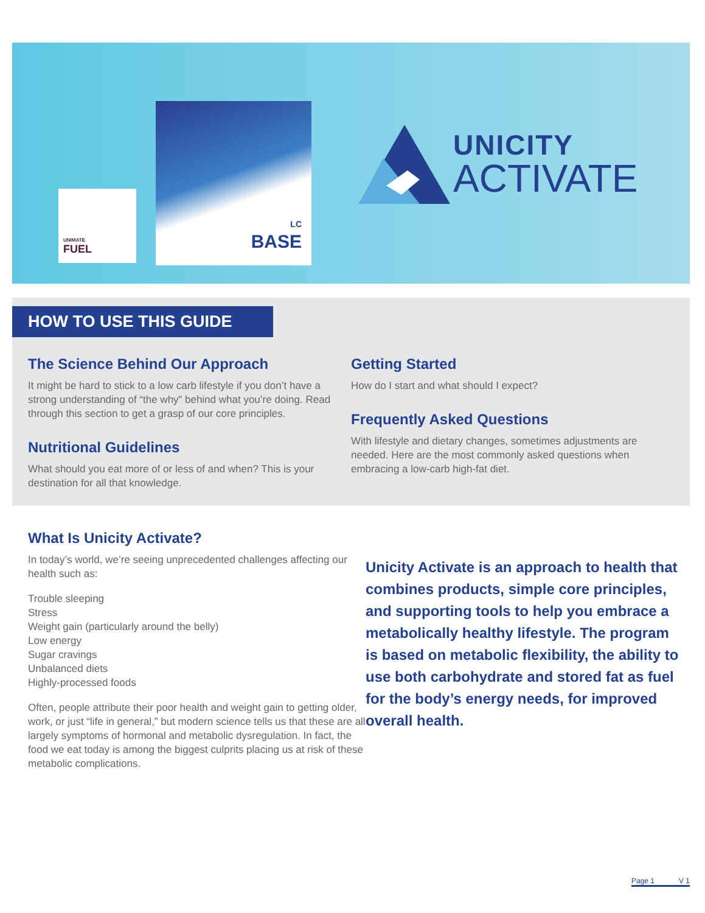UNIMATE
FUEL
LC
BASE
UNICITY
ACTIVATE
HOW TO USE THIS GUIDE
The Science Behind Our Approach
It might be hard to stick to a low carb lifestyle if you don’t have a strong understanding of “the why” behind what you’re doing. Read through this section to get a grasp of our core principles.
Nutritional Guidelines
What should you eat more of or less of and when? This is your destination for all that knowledge.
Getting Started
How do I start and what should I expect?
Frequently Asked Questions
With lifestyle and dietary changes, sometimes adjustments are needed. Here are the most commonly asked questions when embracing a low-carb high-fat diet.
What Is Unicity Activate?
In today’s world, we’re seeing unprecedented challenges affecting our health such as:
Trouble sleeping
Stress
Weight gain (particularly around the belly)
Low energy
Sugar cravings
Unbalanced diets
Highly-processed foods
Often, people attribute their poor health and weight gain to getting older, work, or just “life in general,” but modern science tells us that these are all largely symptoms of hormonal and metabolic dysregulation. In fact, the food we eat today is among the biggest culprits placing us at risk of these metabolic complications.
Unicity Activate is an approach to health that combines products, simple core principles, and supporting tools to help you embrace a metabolically healthy lifestyle. The program is based on metabolic flexibility, the ability to use both carbohydrate and stored fat as fuel for the body’s energy needs, for improved overall health.
Page 1 V 1